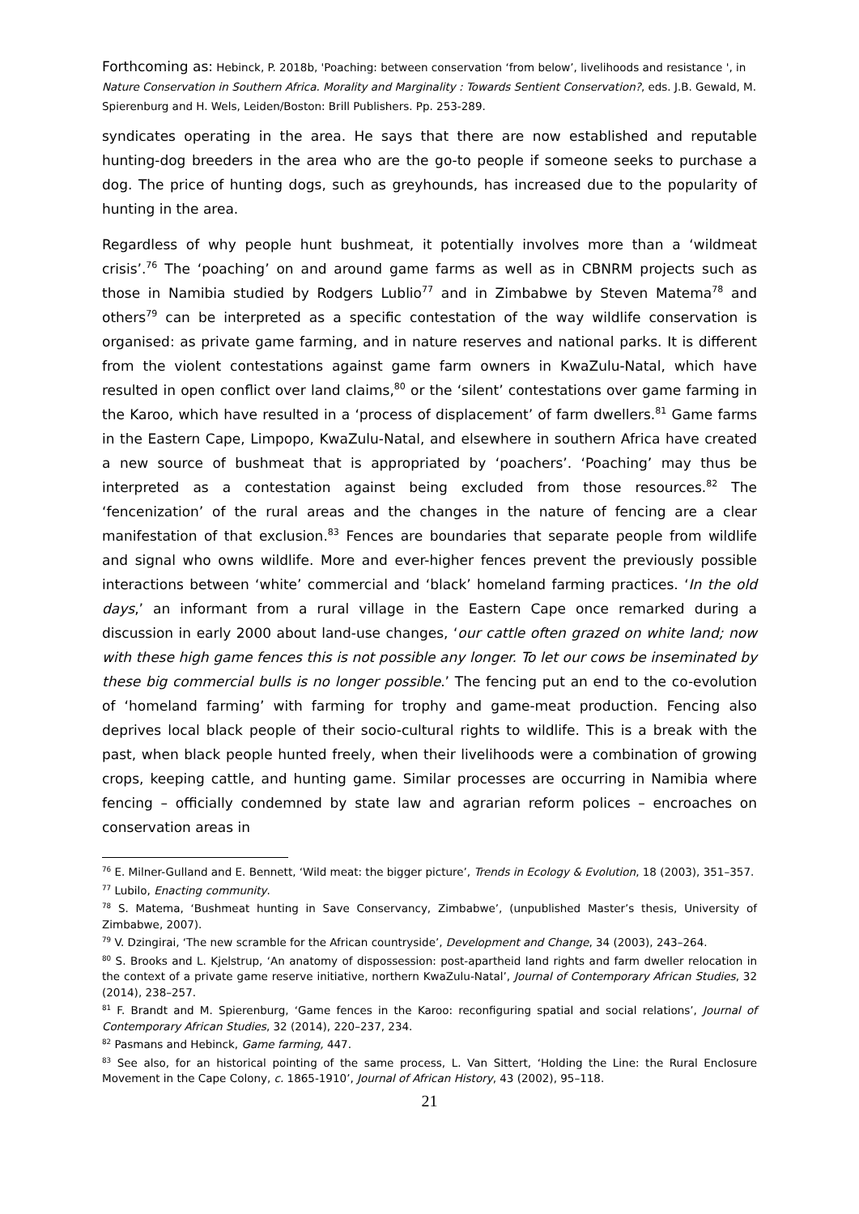Forthcoming as: Hebinck, P. 2018b, 'Poaching: between conservation ‘from below’, livelihoods and resistance ', in Nature Conservation in Southern Africa. Morality and Marginality : Towards Sentient Conservation?, eds. J.B. Gewald, M. Spierenburg and H. Wels, Leiden/Boston: Brill Publishers. Pp. 253-289.
syndicates operating in the area. He says that there are now established and reputable hunting-dog breeders in the area who are the go-to people if someone seeks to purchase a dog. The price of hunting dogs, such as greyhounds, has increased due to the popularity of hunting in the area.
Regardless of why people hunt bushmeat, it potentially involves more than a ‘wildmeat crisis’.<sup>76</sup> The ‘poaching’ on and around game farms as well as in CBNRM projects such as those in Namibia studied by Rodgers Lublio<sup>77</sup> and in Zimbabwe by Steven Matema<sup>78</sup> and others<sup>79</sup> can be interpreted as a specific contestation of the way wildlife conservation is organised: as private game farming, and in nature reserves and national parks. It is different from the violent contestations against game farm owners in KwaZulu-Natal, which have resulted in open conflict over land claims,<sup>80</sup> or the ‘silent’ contestations over game farming in the Karoo, which have resulted in a ‘process of displacement’ of farm dwellers.<sup>81</sup> Game farms in the Eastern Cape, Limpopo, KwaZulu-Natal, and elsewhere in southern Africa have created a new source of bushmeat that is appropriated by ‘poachers’. ‘Poaching’ may thus be interpreted as a contestation against being excluded from those resources.<sup>82</sup> The ‘fencenization’ of the rural areas and the changes in the nature of fencing are a clear manifestation of that exclusion.<sup>83</sup> Fences are boundaries that separate people from wildlife and signal who owns wildlife. More and ever-higher fences prevent the previously possible interactions between ‘white’ commercial and ‘black’ homeland farming practices. ‘In the old days,’ an informant from a rural village in the Eastern Cape once remarked during a discussion in early 2000 about land-use changes, ‘our cattle often grazed on white land; now with these high game fences this is not possible any longer. To let our cows be inseminated by these big commercial bulls is no longer possible.’ The fencing put an end to the co-evolution of ‘homeland farming’ with farming for trophy and game-meat production. Fencing also deprives local black people of their socio-cultural rights to wildlife. This is a break with the past, when black people hunted freely, when their livelihoods were a combination of growing crops, keeping cattle, and hunting game. Similar processes are occurring in Namibia where fencing – officially condemned by state law and agrarian reform polices – encroaches on conservation areas in
<sup>76</sup> E. Milner-Gulland and E. Bennett, ‘Wild meat: the bigger picture’, Trends in Ecology & Evolution, 18 (2003), 351–357.
<sup>77</sup> Lubilo, Enacting community.
<sup>78</sup> S. Matema, ‘Bushmeat hunting in Save Conservancy, Zimbabwe’, (unpublished Master’s thesis, University of Zimbabwe, 2007).
<sup>79</sup> V. Dzingirai, ‘The new scramble for the African countryside’, Development and Change, 34 (2003), 243–264.
<sup>80</sup> S. Brooks and L. Kjelstrup, ‘An anatomy of dispossession: post-apartheid land rights and farm dweller relocation in the context of a private game reserve initiative, northern KwaZulu-Natal’, Journal of Contemporary African Studies, 32 (2014), 238–257.
<sup>81</sup> F. Brandt and M. Spierenburg, ‘Game fences in the Karoo: reconfiguring spatial and social relations’, Journal of Contemporary African Studies, 32 (2014), 220–237, 234.
<sup>82</sup> Pasmans and Hebinck, Game farming, 447.
<sup>83</sup> See also, for an historical pointing of the same process, L. Van Sittert, ‘Holding the Line: the Rural Enclosure Movement in the Cape Colony, c. 1865-1910’, Journal of African History, 43 (2002), 95–118.
21